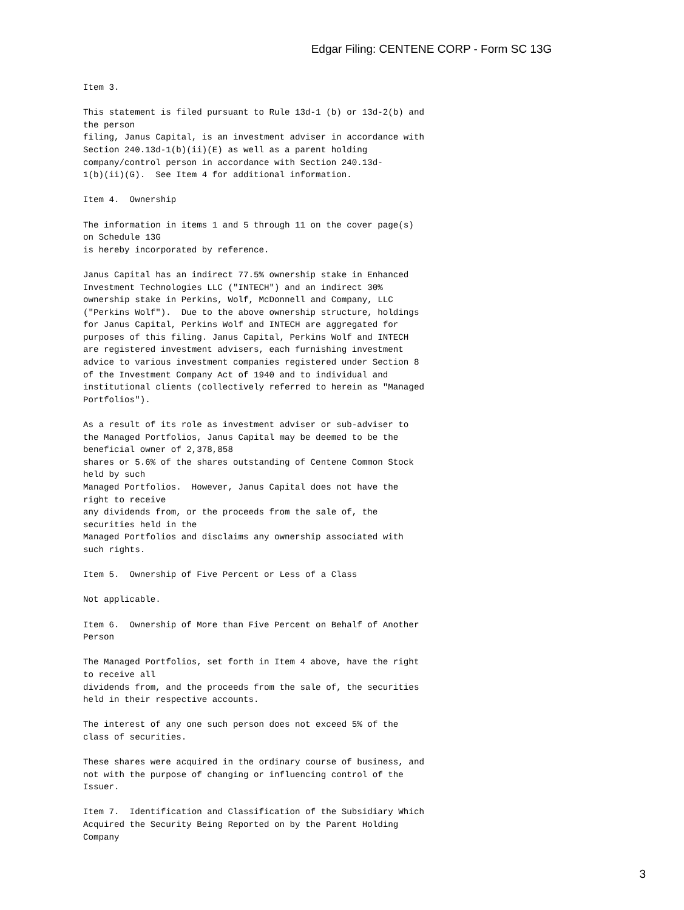Edgar Filing: CENTENE CORP - Form SC 13G
Item 3.

This statement is filed pursuant to Rule 13d-1 (b) or 13d-2(b) and
the person
filing, Janus Capital, is an investment adviser in accordance with
Section 240.13d-1(b)(ii)(E) as well as a parent holding
company/control person in accordance with Section 240.13d-
1(b)(ii)(G).  See Item 4 for additional information.

Item 4.  Ownership

The information in items 1 and 5 through 11 on the cover page(s)
on Schedule 13G
is hereby incorporated by reference.

Janus Capital has an indirect 77.5% ownership stake in Enhanced
Investment Technologies LLC ("INTECH") and an indirect 30%
ownership stake in Perkins, Wolf, McDonnell and Company, LLC
("Perkins Wolf").  Due to the above ownership structure, holdings
for Janus Capital, Perkins Wolf and INTECH are aggregated for
purposes of this filing. Janus Capital, Perkins Wolf and INTECH
are registered investment advisers, each furnishing investment
advice to various investment companies registered under Section 8
of the Investment Company Act of 1940 and to individual and
institutional clients (collectively referred to herein as "Managed
Portfolios").

As a result of its role as investment adviser or sub-adviser to
the Managed Portfolios, Janus Capital may be deemed to be the
beneficial owner of 2,378,858
shares or 5.6% of the shares outstanding of Centene Common Stock
held by such
Managed Portfolios.  However, Janus Capital does not have the
right to receive
any dividends from, or the proceeds from the sale of, the
securities held in the
Managed Portfolios and disclaims any ownership associated with
such rights.

Item 5.  Ownership of Five Percent or Less of a Class

Not applicable.

Item 6.  Ownership of More than Five Percent on Behalf of Another
Person

The Managed Portfolios, set forth in Item 4 above, have the right
to receive all
dividends from, and the proceeds from the sale of, the securities
held in their respective accounts.

The interest of any one such person does not exceed 5% of the
class of securities.

These shares were acquired in the ordinary course of business, and
not with the purpose of changing or influencing control of the
Issuer.

Item 7.  Identification and Classification of the Subsidiary Which
Acquired the Security Being Reported on by the Parent Holding
Company
3